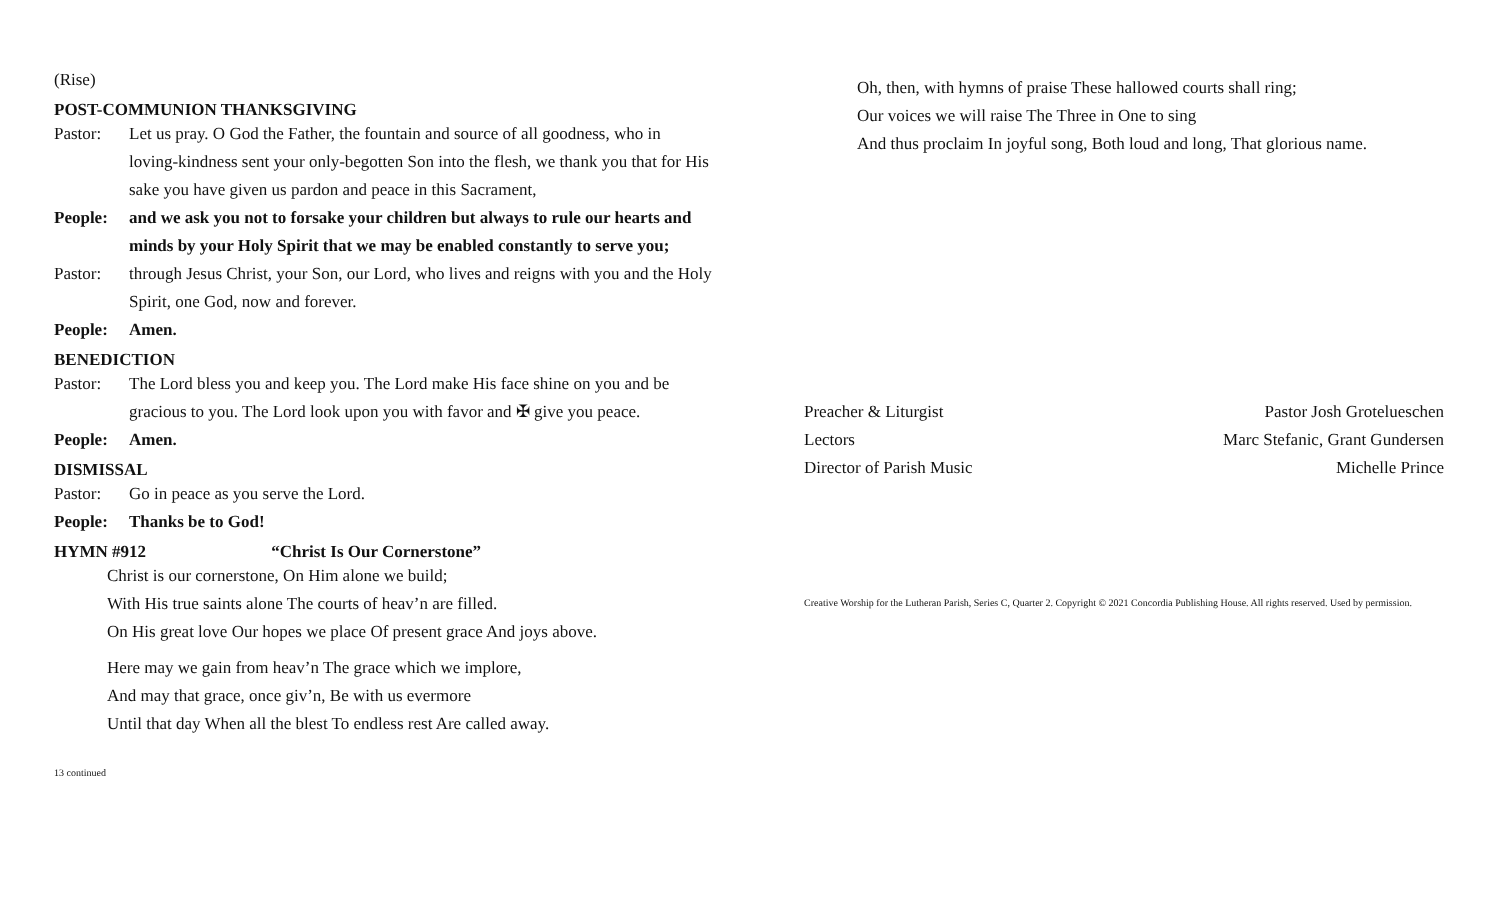(Rise)
POST-COMMUNION THANKSGIVING
Pastor: Let us pray. O God the Father, the fountain and source of all goodness, who in loving-kindness sent your only-begotten Son into the flesh, we thank you that for His sake you have given us pardon and peace in this Sacrament,
People: and we ask you not to forsake your children but always to rule our hearts and minds by your Holy Spirit that we may be enabled constantly to serve you;
Pastor: through Jesus Christ, your Son, our Lord, who lives and reigns with you and the Holy Spirit, one God, now and forever.
People: Amen.
BENEDICTION
Pastor: The Lord bless you and keep you. The Lord make His face shine on you and be gracious to you. The Lord look upon you with favor and ✠ give you peace.
People: Amen.
DISMISSAL
Pastor: Go in peace as you serve the Lord.
People: Thanks be to God!
HYMN #912 “Christ Is Our Cornerstone”
Christ is our cornerstone, On Him alone we build;
With His true saints alone The courts of heav’n are filled.
On His great love Our hopes we place Of present grace And joys above.
Here may we gain from heav’n The grace which we implore,
And may that grace, once giv’n, Be with us evermore
Until that day When all the blest To endless rest Are called away.
13 continued
Oh, then, with hymns of praise These hallowed courts shall ring;
Our voices we will raise The Three in One to sing
And thus proclaim In joyful song, Both loud and long, That glorious name.
Preacher & Liturgist Pastor Josh Grotelueschen
Lectors Marc Stefanic, Grant Gundersen
Director of Parish Music Michelle Prince
Creative Worship for the Lutheran Parish, Series C, Quarter 2. Copyright © 2021 Concordia Publishing House. All rights reserved. Used by permission.